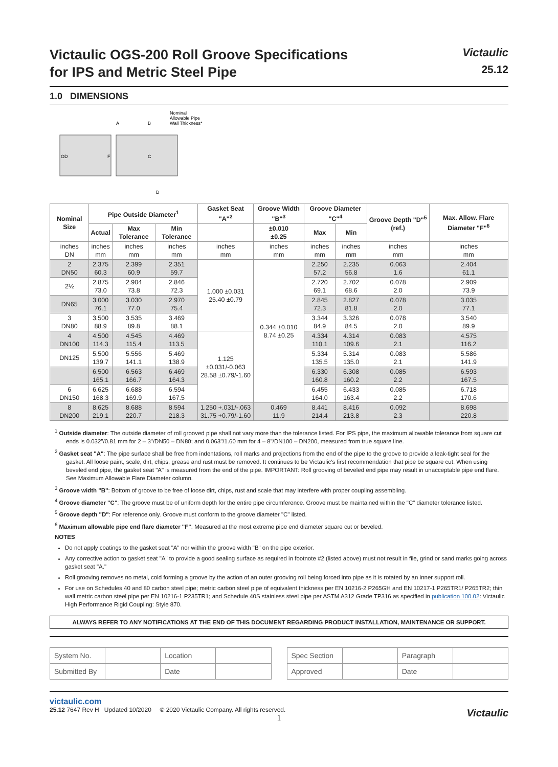Victaulic OGS-200 Roll Groove Specifications
for IPS and Metric Steel Pipe
Victaulic
25.12
1.0 DIMENSIONS
A
B
OD
F
C
D
Nominal
Allowable Pipe
Wall Thickness*
| Nominal Size | Pipe Outside Diameter<sup>1</sup> | | | Gasket Seat "A"<sup>2</sup> | Groove Width "B"<sup>3</sup> | Groove Diameter "C"<sup>4</sup> | | Groove Depth "D"<sup>5</sup> (ref.) | Max. Allow. Flare Diameter "F"<sup>6</sup> |
| --- | --- | --- | --- | --- | --- | --- | --- | --- | --- |
| | Actual | Max Tolerance | Min Tolerance | | ±0.010 ±0.25 | Max | Min | | |
| inches DN | inches mm | inches mm | inches mm | inches mm | inches mm | inches mm | inches mm | inches mm | inches mm |
| 2 DN50 | 2.375 60.3 | 2.399 60.9 | 2.351 59.7 | 1.000 ±0.031 25.40 ±0.79 | 0.344 ±0.010 8.74 ±0.25 | 2.250 57.2 | 2.235 56.8 | 0.063 1.6 | 2.404 61.1 |
| 2½ | 2.875 73.0 | 2.904 73.8 | 2.846 72.3 | | | 2.720 69.1 | 2.702 68.6 | 0.078 2.0 | 2.909 73.9 |
| DN65 | 3.000 76.1 | 3.030 77.0 | 2.970 75.4 | | | 2.845 72.3 | 2.827 81.8 | 0.078 2.0 | 3.035 77.1 |
| 3 DN80 | 3.500 88.9 | 3.535 89.8 | 3.469 88.1 | | | 3.344 84.9 | 3.326 84.5 | 0.078 2.0 | 3.540 89.9 |
| 4 DN100 | 4.500 114.3 | 4.545 115.4 | 4.469 113.5 | 1.125 ±0.031/-0.063 28.58 ±0.79/-1.60 | | 4.334 110.1 | 4.314 109.6 | 0.083 2.1 | 4.575 116.2 |
| DN125 | 5.500 139.7 | 5.556 141.1 | 5.469 138.9 | | | 5.334 135.5 | 5.314 135.0 | 0.083 2.1 | 5.586 141.9 |
| | 6.500 165.1 | 6.563 166.7 | 6.469 164.3 | | | 6.330 160.8 | 6.308 160.2 | 0.085 2.2 | 6.593 167.5 |
| 6 DN150 | 6.625 168.3 | 6.688 169.9 | 6.594 167.5 | | | 6.455 164.0 | 6.433 163.4 | 0.085 2.2 | 6.718 170.6 |
| 8 DN200 | 8.625 219.1 | 8.688 220.7 | 8.594 218.3 | 1.250 +.031/-.063 31.75 +0.79/-1.60 | 0.469 11.9 | 8.441 214.4 | 8.416 213.8 | 0.092 2.3 | 8.698 220.8 |
<sup>1</sup> Outside diameter: The outside diameter of roll grooved pipe shall not vary more than the tolerance listed. For IPS pipe, the maximum allowable tolerance from square cut ends is 0.032"/0.81 mm for 2 – 3"/DN50 – DN80; and 0.063"/1.60 mm for 4 – 8"/DN100 – DN200, measured from true square line.
<sup>2</sup> Gasket seat "A": The pipe surface shall be free from indentations, roll marks and projections from the end of the pipe to the groove to provide a leak-tight seal for the gasket. All loose paint, scale, dirt, chips, grease and rust must be removed. It continues to be Victaulic's first recommendation that pipe be square cut. When using beveled end pipe, the gasket seat "A" is measured from the end of the pipe. IMPORTANT: Roll grooving of beveled end pipe may result in unacceptable pipe end flare. See Maximum Allowable Flare Diameter column.
<sup>3</sup> Groove width "B": Bottom of groove to be free of loose dirt, chips, rust and scale that may interfere with proper coupling assembling.
<sup>4</sup> Groove diameter "C": The groove must be of uniform depth for the entire pipe circumference. Groove must be maintained within the "C" diameter tolerance listed.
<sup>5</sup> Groove depth "D": For reference only. Groove must conform to the groove diameter "C" listed.
<sup>6</sup> Maximum allowable pipe end flare diameter "F": Measured at the most extreme pipe end diameter square cut or beveled.
NOTES
Do not apply coatings to the gasket seat "A" nor within the groove width "B" on the pipe exterior.
Any corrective action to gasket seat "A" to provide a good sealing surface as required in footnote #2 (listed above) must not result in file, grind or sand marks going across gasket seat "A."
Roll grooving removes no metal, cold forming a groove by the action of an outer grooving roll being forced into pipe as it is rotated by an inner support roll.
For use on Schedules 40 and 80 carbon steel pipe; metric carbon steel pipe of equivalent thickness per EN 10216-2 P265GH and EN 10217-1 P265TR1/ P265TR2; thin wall metric carbon steel pipe per EN 10216-1 P235TR1; and Schedule 40S stainless steel pipe per ASTM A312 Grade TP316 as specified in publication 100.02: Victaulic High Performance Rigid Coupling: Style 870.
ALWAYS REFER TO ANY NOTIFICATIONS AT THE END OF THIS DOCUMENT REGARDING PRODUCT INSTALLATION, MAINTENANCE OR SUPPORT.
| System No. | | Location | |
| Submitted By | | Date | |
| Spec Section | | Paragraph | |
| Approved | | Date | |
victaulic.com
25.12 7647 Rev H Updated 10/2020 © 2020 Victaulic Company. All rights reserved.
1
Victaulic